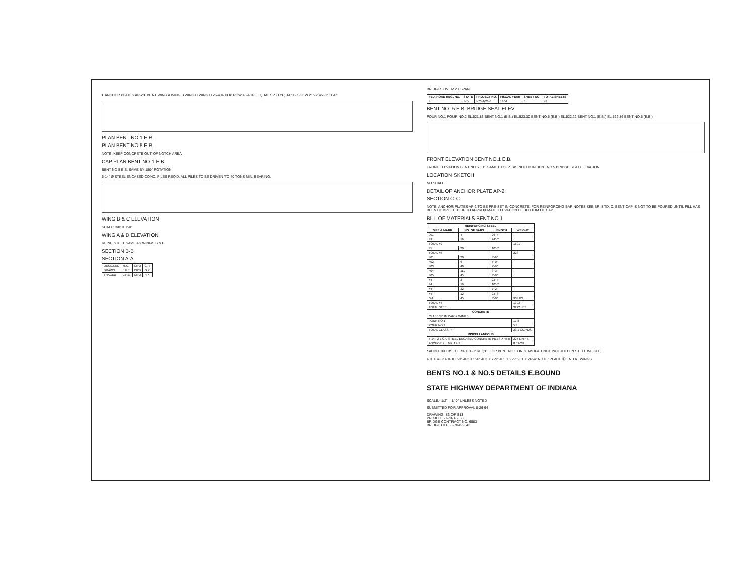℄ ANCHOR PLATES AP-2 ℄ BENT WING A WING B WING C WING D 26-404 TOP ROW 45-404 6 EQUAL SP. (TYP) 14°05' SKEW 21'-6" 45'-0" 11'-0"
PLAN BENT NO.1 E.B.
PLAN BENT NO.5 E.B.
NOTE: KEEP CONCRETE OUT OF NOTCH AREA
CAP PLAN BENT NO.1 E.B.
BENT NO 5 E.B. SAME BY 180° ROTATION
5-14" Ø STEEL ENCASED CONC. PILES REQ'D. ALL PILES TO BE DRIVEN TO 40 TONS MIN. BEARING.
WING B & C ELEVATION
SCALE: 3/8" = 1'-0"
WING A & D ELEVATION
REINF. STEEL SAME AS WINGS B & C
SECTION B-B
SECTION A-A
| DESIGNED | R.K. | CK'D | G.P. |
| DRAWN | J.P.E. | CK'D | G.P. |
| TRACED | J.P.E. | CK'D | R.K. |
BRIDGES OVER 20' SPAN
| FED. ROAD REG. NO. | STATE | PROJECT NO. | FISCAL YEAR | SHEET NO. | TOTAL SHEETS |
| --- | --- | --- | --- | --- | --- |
| 4 | IND. | I-70-1(26)8 | 1964 | 8 | 43 |
BENT NO. 5 E.B. BRIDGE SEAT ELEV.
POUR NO.1 POUR NO.2 EL.521.83 BENT NO.1 (E.B.) EL.523.30 BENT NO.5 (E.B.) EL.522.22 BENT NO.1 (E.B.) EL.522.86 BENT NO.5 (E.B.)
FRONT ELEVATION BENT NO.1 E.B.
FRONT ELEVATION BENT NO.5 E.B. SAME EXCEPT AS NOTED IN BENT NO.5 BRIDGE SEAT ELEVATION
LOCATION SKETCH
NO SCALE
DETAIL OF ANCHOR PLATE AP-2
SECTION C-C
NOTE: ANCHOR PLATES AP-2 TO BE PRE-SET IN CONCRETE. FOR REINFORCING BAR NOTES SEE BR. STD. C. BENT CAP IS NOT TO BE POURED UNTIL FILL HAS BEEN COMPLETED UP TO APPROXIMATE ELEVATION OF BOTTOM OF CAP.
BILL OF MATERIALS BENT NO.1
| REINFORCING STEEL | | | |
| --- | --- | --- | --- |
| SIZE & MARK | NO. OF BARS | LENGTH | WEIGHT |
| 901 | 4 | 26'-4" | |
| #9 | 16 | 24'-6" | |
| TOTAL #9 | | | 1691 |
| #5 | 20 | 10'-8" | |
| TOTAL #5 | | | 223 |
| 401 | 20 | 4'-6" | |
| 402 | 6 | 5'-0" | |
| 403 | 40 | 7'-9" | |
| 404 | 111 | 3'-3" | |
| 405 | 45 | 9'-9" | |
| #4 | 2 | 22'-4" | |
| #4 | 16 | 10'-8" | |
| #4 | 32 | 7'-2" | |
| #4 | 12 | 23'-8" | |
| *#4 | 45 | 3'-0" | 90 LBS. |
| TOTAL #4 | | | 1303 |
| TOTAL STEEL | | | 3222 LBS. |
| CONCRETE | | | |
| CLASS "F" IN CAP & WINGS | | | |
| POUR NO.1 | | | 17.8 |
| POUR NO.2 | | | 5.3 |
| TOTAL CLASS "F" | | | 23.1 CU.YDS. |
| MISCELLANEOUS | | | |
| 5-14" Ø 7 GA. STEEL ENCASED CONCRETE PILES X 45'± | | | 225 LIN.FT. |
| ANCHOR PL. MK AP-2 | | | 8 EACH |
* ADDIT. 90 LBS. OF #4 X 3'-0" REQ'D. FOR BENT NO.5 ONLY. WEIGHT NOT INCLUDED IN STEEL WEIGHT.
401 X 4'-6" 404 X 3'-3" 402 X 5'-0" 403 X 7'-9" 405 X 9'-9" 901 X 26'-4" NOTE: PLACE Ⓔ END AT WINGS
BENTS NO.1 & NO.5 DETAILS E.BOUND
STATE HIGHWAY DEPARTMENT OF INDIANA
SCALE:- 1/2" = 1'-0" UNLESS NOTED
SUBMITTED FOR APPROVAL 8-26-64
DRAWING: S3 OF S13
PROJECT:- I-70-1(26)8
BRIDGE CONTRACT NO. 6583
BRIDGE FILE:- I-70-8-2342